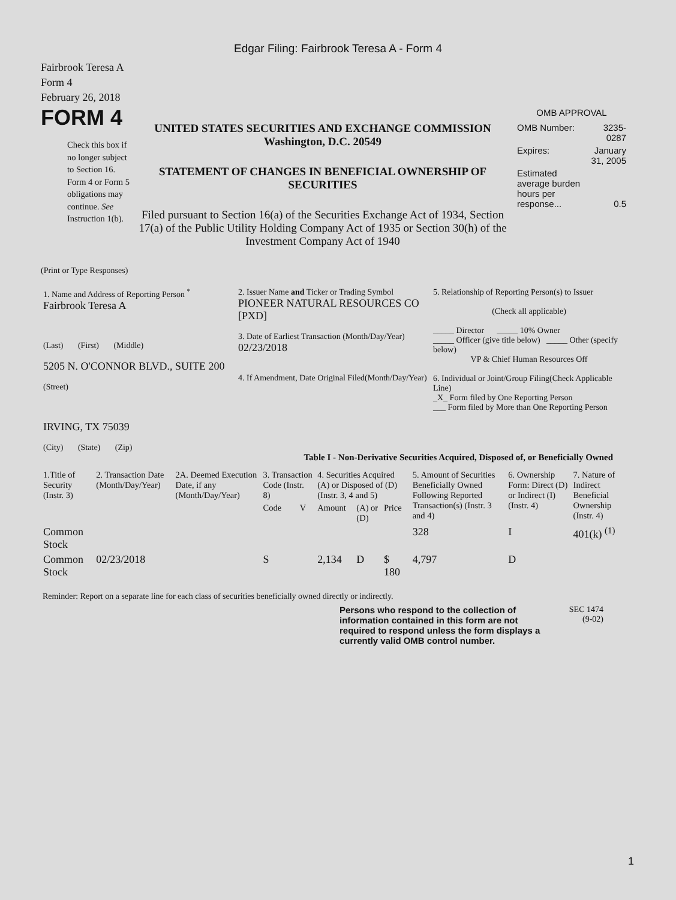Edgar Filing: Fairbrook Teresa A - Form 4
Fairbrook Teresa A
Form 4
February 26, 2018
FORM 4
Check this box if no longer subject to Section 16. Form 4 or Form 5 obligations may continue. See Instruction 1(b).
UNITED STATES SECURITIES AND EXCHANGE COMMISSION
Washington, D.C. 20549
STATEMENT OF CHANGES IN BENEFICIAL OWNERSHIP OF SECURITIES
Filed pursuant to Section 16(a) of the Securities Exchange Act of 1934, Section 17(a) of the Public Utility Holding Company Act of 1935 or Section 30(h) of the Investment Company Act of 1940
OMB APPROVAL
| OMB Number: | 3235-0287 |
| Expires: | January 31, 2005 |
| Estimated average burden hours per response... | 0.5 |
(Print or Type Responses)
1. Name and Address of Reporting Person <sup>*</sup>
Fairbrook Teresa A
(Last) (First) (Middle)
5205 N. O'CONNOR BLVD., SUITE 200
(Street)
IRVING, TX 75039
(City) (State) (Zip)
2. Issuer Name and Ticker or Trading Symbol
PIONEER NATURAL RESOURCES CO [PXD]
3. Date of Earliest Transaction (Month/Day/Year)
02/23/2018
4. If Amendment, Date Original Filed(Month/Day/Year)
5. Relationship of Reporting Person(s) to Issuer
(Check all applicable)
_____ Director _____ 10% Owner
_____ Officer (give title below) _____ Other (specify below)
VP & Chief Human Resources Off
6. Individual or Joint/Group Filing(Check Applicable Line)
_X_ Form filed by One Reporting Person
___ Form filed by More than One Reporting Person
Table I - Non-Derivative Securities Acquired, Disposed of, or Beneficially Owned
| 1.Title of Security (Instr. 3) | 2. Transaction Date (Month/Day/Year) | 2A. Deemed Execution Date, if any (Month/Day/Year) | 3. Transaction Code (Instr. 8) | | 4. Securities Acquired (A) or Disposed of (D) (Instr. 3, 4 and 5) | | | 5. Amount of Securities Beneficially Owned Following Reported Transaction(s) (Instr. 3 and 4) | 6. Ownership Form: Direct (D) or Indirect (I) (Instr. 4) | 7. Nature of Indirect Beneficial Ownership (Instr. 4) |
| --- | --- | --- | --- | --- | --- | --- | --- | --- | --- | --- |
| | | | Code | V | Amount | (A) or (D) | Price | | | |
| Common Stock | | | | | | | | 328 | I | 401(k) <sup>(1)</sup> |
| Common Stock | 02/23/2018 | | S | | 2,134 | D | $ 180 | 4,797 | D | |
Reminder: Report on a separate line for each class of securities beneficially owned directly or indirectly.
Persons who respond to the collection of information contained in this form are not required to respond unless the form displays a currently valid OMB control number.
SEC 1474
(9-02)
1